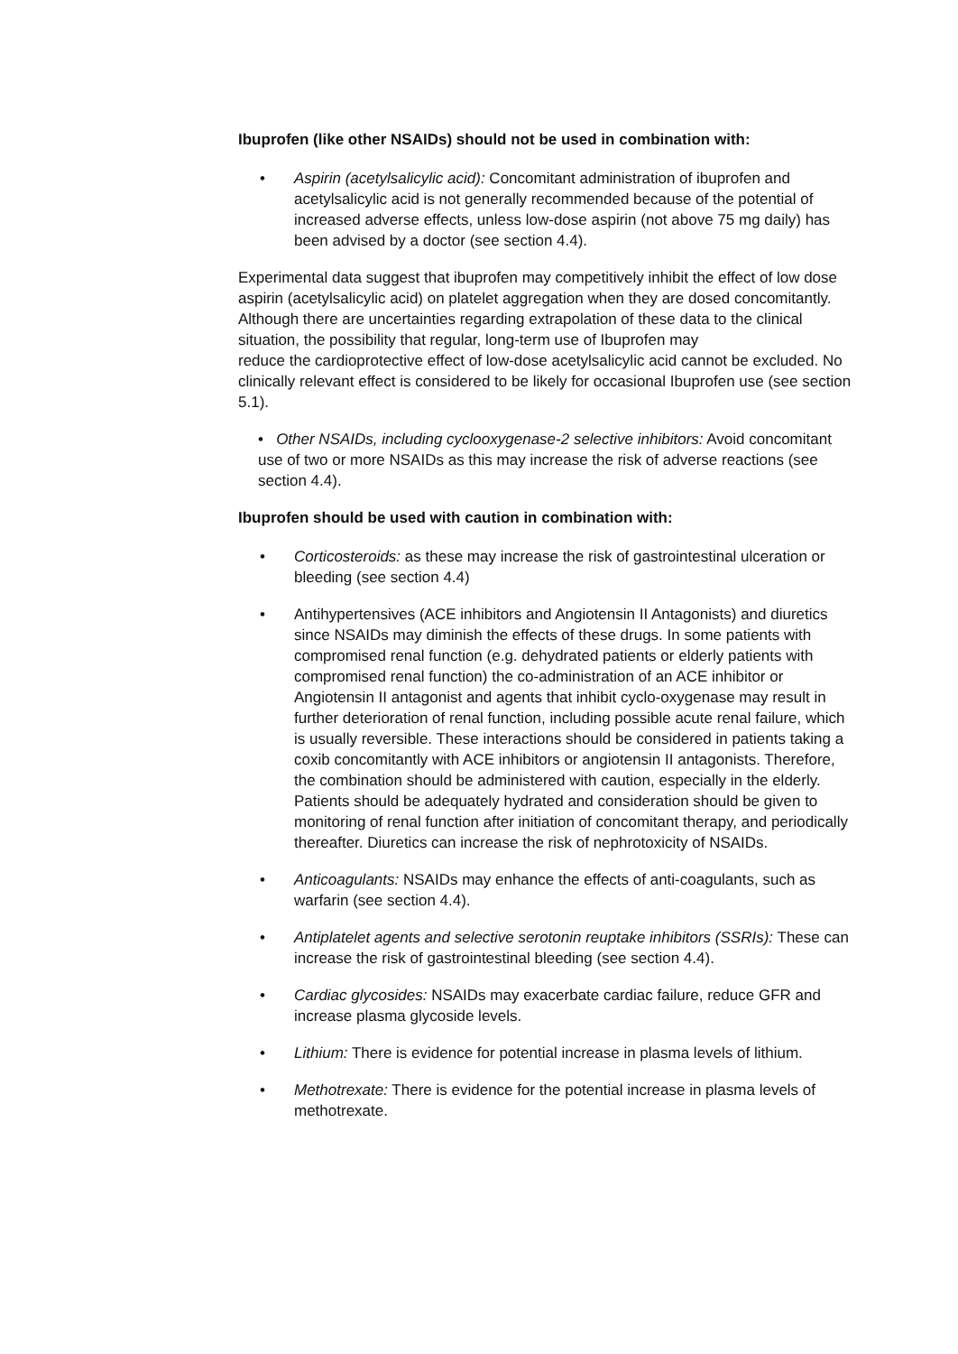Ibuprofen (like other NSAIDs) should not be used in combination with:
• Aspirin (acetylsalicylic acid): Concomitant administration of ibuprofen and acetylsalicylic acid is not generally recommended because of the potential of increased adverse effects, unless low-dose aspirin (not above 75 mg daily) has been advised by a doctor (see section 4.4).
Experimental data suggest that ibuprofen may competitively inhibit the effect of low dose aspirin (acetylsalicylic acid) on platelet aggregation when they are dosed concomitantly. Although there are uncertainties regarding extrapolation of these data to the clinical situation, the possibility that regular, long-term use of Ibuprofen may
reduce the cardioprotective effect of low-dose acetylsalicylic acid cannot be excluded. No clinically relevant effect is considered to be likely for occasional Ibuprofen use (see section 5.1).
• Other NSAIDs, including cyclooxygenase-2 selective inhibitors: Avoid concomitant use of two or more NSAIDs as this may increase the risk of adverse reactions (see section 4.4).
Ibuprofen should be used with caution in combination with:
• Corticosteroids: as these may increase the risk of gastrointestinal ulceration or bleeding (see section 4.4)
• Antihypertensives (ACE inhibitors and Angiotensin II Antagonists) and diuretics since NSAIDs may diminish the effects of these drugs. In some patients with compromised renal function (e.g. dehydrated patients or elderly patients with compromised renal function) the co-administration of an ACE inhibitor or Angiotensin II antagonist and agents that inhibit cyclo-oxygenase may result in further deterioration of renal function, including possible acute renal failure, which is usually reversible. These interactions should be considered in patients taking a coxib concomitantly with ACE inhibitors or angiotensin II antagonists. Therefore, the combination should be administered with caution, especially in the elderly. Patients should be adequately hydrated and consideration should be given to monitoring of renal function after initiation of concomitant therapy, and periodically thereafter. Diuretics can increase the risk of nephrotoxicity of NSAIDs.
• Anticoagulants: NSAIDs may enhance the effects of anti-coagulants, such as warfarin (see section 4.4).
• Antiplatelet agents and selective serotonin reuptake inhibitors (SSRIs): These can increase the risk of gastrointestinal bleeding (see section 4.4).
• Cardiac glycosides: NSAIDs may exacerbate cardiac failure, reduce GFR and increase plasma glycoside levels.
• Lithium: There is evidence for potential increase in plasma levels of lithium.
• Methotrexate: There is evidence for the potential increase in plasma levels of methotrexate.